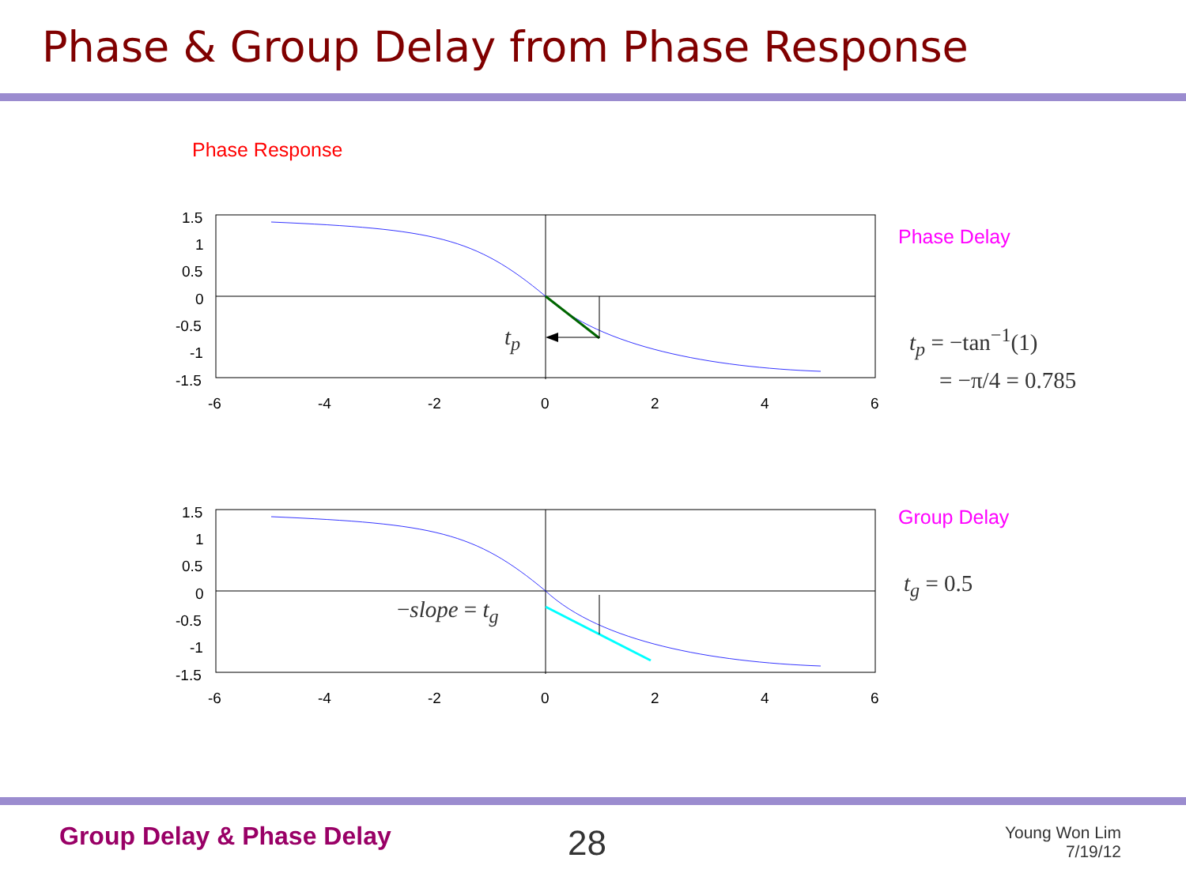Phase & Group Delay from Phase Response
Phase Response
Phase Delay
Group Delay
t<sub>p</sub> = −tan<sup>−1</sup>(1)
= −π/4 = 0.785
t<sub>g</sub> = 0.5
t<sub>p</sub>
−slope = t<sub>g</sub>
1.5
1
0.5
0
-0.5
-1
-1.5
-6
-4
-2
0
2
4
6
1.5
1
0.5
0
-0.5
-1
-1.5
-6
-4
-2
0
2
4
6
Group Delay & Phase Delay 28
Young Won Lim
7/19/12